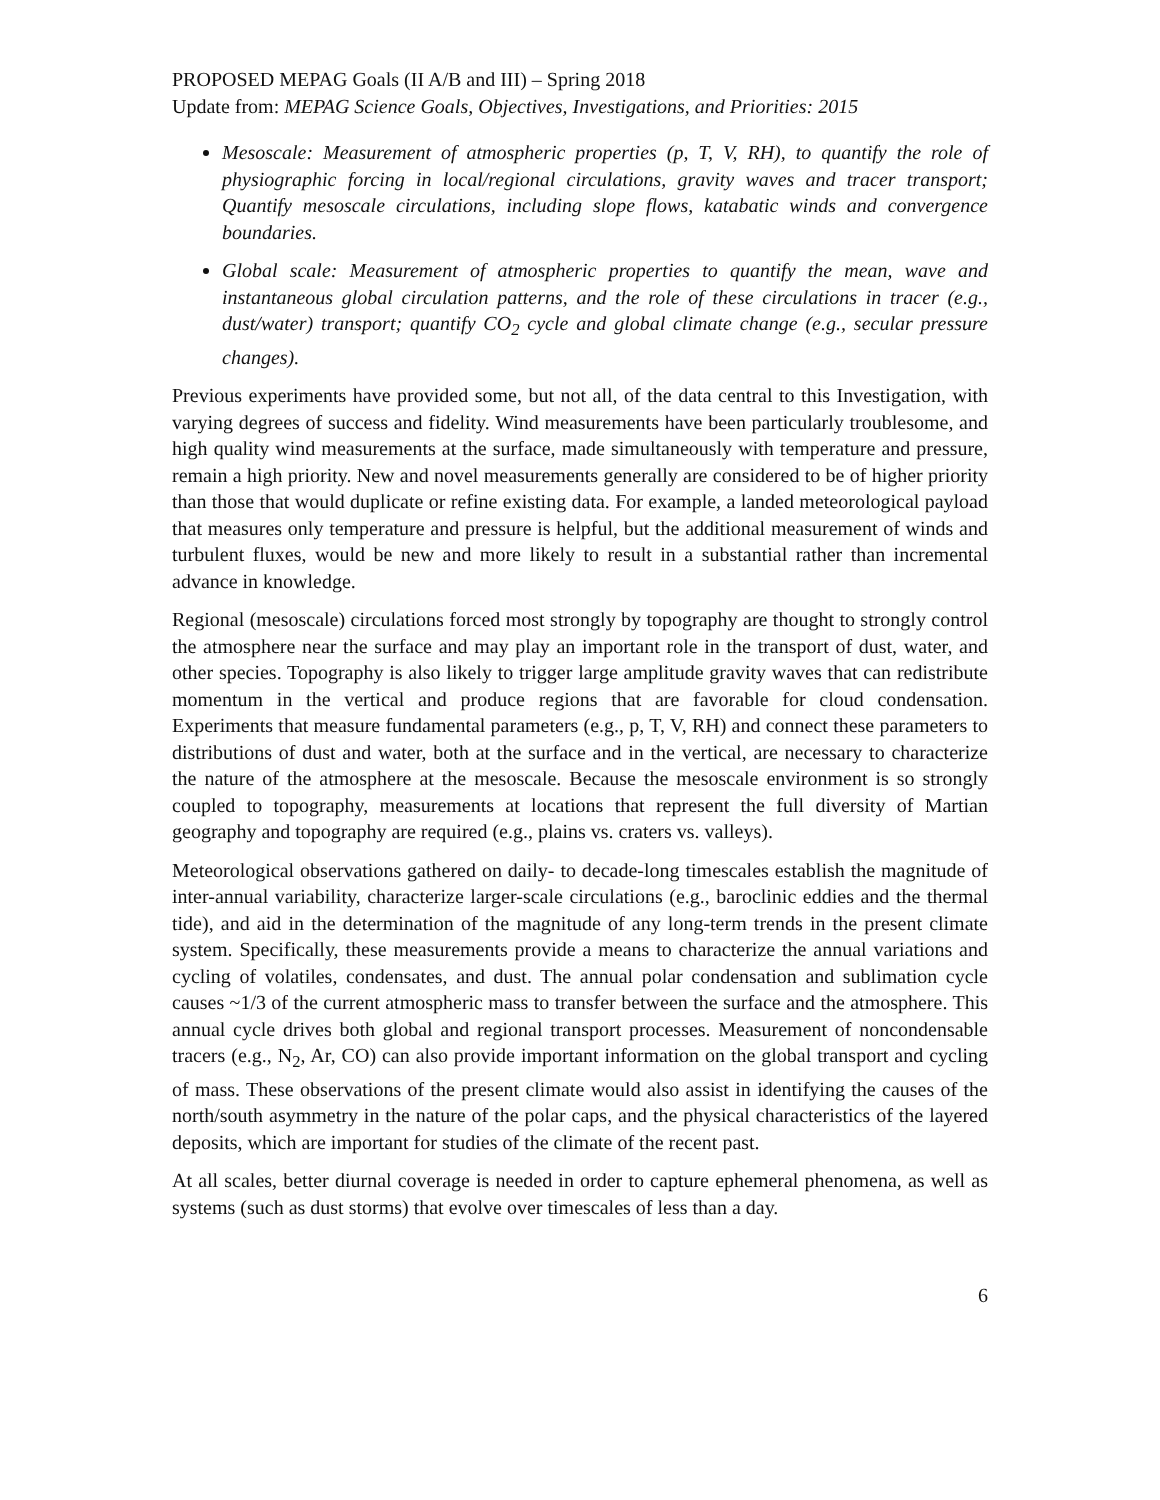PROPOSED MEPAG Goals (II A/B and III) – Spring 2018
Update from: MEPAG Science Goals, Objectives, Investigations, and Priorities: 2015
Mesoscale: Measurement of atmospheric properties (p, T, V, RH), to quantify the role of physiographic forcing in local/regional circulations, gravity waves and tracer transport; Quantify mesoscale circulations, including slope flows, katabatic winds and convergence boundaries.
Global scale: Measurement of atmospheric properties to quantify the mean, wave and instantaneous global circulation patterns, and the role of these circulations in tracer (e.g., dust/water) transport; quantify CO<sub>2</sub> cycle and global climate change (e.g., secular pressure changes).
Previous experiments have provided some, but not all, of the data central to this Investigation, with varying degrees of success and fidelity. Wind measurements have been particularly troublesome, and high quality wind measurements at the surface, made simultaneously with temperature and pressure, remain a high priority. New and novel measurements generally are considered to be of higher priority than those that would duplicate or refine existing data. For example, a landed meteorological payload that measures only temperature and pressure is helpful, but the additional measurement of winds and turbulent fluxes, would be new and more likely to result in a substantial rather than incremental advance in knowledge.
Regional (mesoscale) circulations forced most strongly by topography are thought to strongly control the atmosphere near the surface and may play an important role in the transport of dust, water, and other species. Topography is also likely to trigger large amplitude gravity waves that can redistribute momentum in the vertical and produce regions that are favorable for cloud condensation. Experiments that measure fundamental parameters (e.g., p, T, V, RH) and connect these parameters to distributions of dust and water, both at the surface and in the vertical, are necessary to characterize the nature of the atmosphere at the mesoscale. Because the mesoscale environment is so strongly coupled to topography, measurements at locations that represent the full diversity of Martian geography and topography are required (e.g., plains vs. craters vs. valleys).
Meteorological observations gathered on daily- to decade-long timescales establish the magnitude of inter-annual variability, characterize larger-scale circulations (e.g., baroclinic eddies and the thermal tide), and aid in the determination of the magnitude of any long-term trends in the present climate system. Specifically, these measurements provide a means to characterize the annual variations and cycling of volatiles, condensates, and dust. The annual polar condensation and sublimation cycle causes ~1/3 of the current atmospheric mass to transfer between the surface and the atmosphere. This annual cycle drives both global and regional transport processes. Measurement of noncondensable tracers (e.g., N<sub>2</sub>, Ar, CO) can also provide important information on the global transport and cycling of mass. These observations of the present climate would also assist in identifying the causes of the north/south asymmetry in the nature of the polar caps, and the physical characteristics of the layered deposits, which are important for studies of the climate of the recent past.
At all scales, better diurnal coverage is needed in order to capture ephemeral phenomena, as well as systems (such as dust storms) that evolve over timescales of less than a day.
6